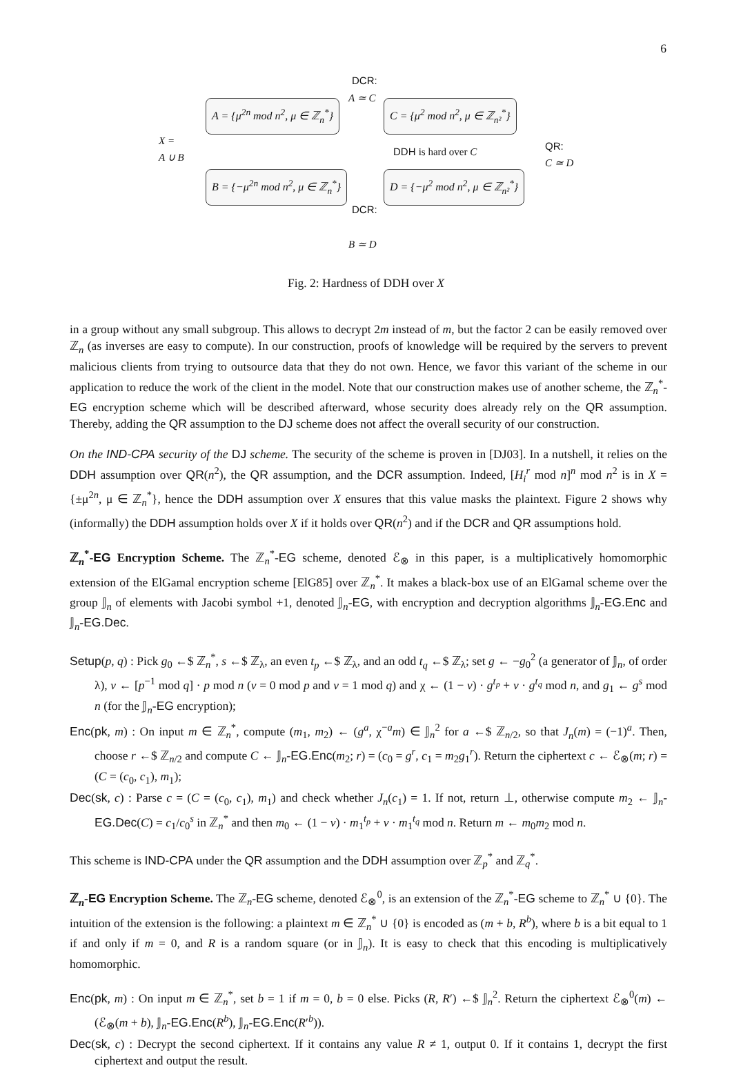6
DCR:
A ≃ C
A = {μ<sup>2n</sup> mod n<sup>2</sup>, μ ∈ ℤ<sub>n</sub><sup>*</sup>} C = {μ<sup>2</sup> mod n<sup>2</sup>, μ ∈ ℤ<sub>n²</sub><sup>*</sup>}
X =
A ∪ B
DDH is hard over C
QR:
C ≃ D
B = {−μ<sup>2n</sup> mod n<sup>2</sup>, μ ∈ ℤ<sub>n</sub><sup>*</sup>} D = {−μ<sup>2</sup> mod n<sup>2</sup>, μ ∈ ℤ<sub>n²</sub><sup>*</sup>}
DCR:
B ≃ D
Fig. 2: Hardness of DDH over X
in a group without any small subgroup. This allows to decrypt 2m instead of m, but the factor 2 can be easily removed over ℤ<sub>n</sub> (as inverses are easy to compute). In our construction, proofs of knowledge will be required by the servers to prevent malicious clients from trying to outsource data that they do not own. Hence, we favor this variant of the scheme in our application to reduce the work of the client in the model. Note that our construction makes use of another scheme, the ℤ<sub>n</sub><sup>*</sup>-EG encryption scheme which will be described afterward, whose security does already rely on the QR assumption. Thereby, adding the QR assumption to the DJ scheme does not affect the overall security of our construction.
On the IND-CPA security of the DJ scheme. The security of the scheme is proven in [DJ03]. In a nutshell, it relies on the DDH assumption over QR(n<sup>2</sup>), the QR assumption, and the DCR assumption. Indeed, [H<sub>i</sub><sup>r</sup> mod n]<sup>n</sup> mod n<sup>2</sup> is in X = {±μ<sup>2n</sup>, μ ∈ ℤ<sub>n</sub><sup>*</sup>}, hence the DDH assumption over X ensures that this value masks the plaintext. Figure 2 shows why (informally) the DDH assumption holds over X if it holds over QR(n<sup>2</sup>) and if the DCR and QR assumptions hold.
ℤ<sub>n</sub><sup>*</sup>-EG Encryption Scheme. The ℤ<sub>n</sub><sup>*</sup>-EG scheme, denoted ℰ<sub>⊗</sub> in this paper, is a multiplicatively homomorphic extension of the ElGamal encryption scheme [ElG85] over ℤ<sub>n</sub><sup>*</sup>. It makes a black-box use of an ElGamal scheme over the group 𝕁<sub>n</sub> of elements with Jacobi symbol +1, denoted 𝕁<sub>n</sub>-EG, with encryption and decryption algorithms 𝕁<sub>n</sub>-EG.Enc and 𝕁<sub>n</sub>-EG.Dec.
Setup(p, q) : Pick g<sub>0</sub> ←$ ℤ<sub>n</sub><sup>*</sup>, s ←$ ℤ<sub>λ</sub>, an even t<sub>p</sub> ←$ ℤ<sub>λ</sub>, and an odd t<sub>q</sub> ←$ ℤ<sub>λ</sub>; set g ← −g<sub>0</sub><sup>2</sup> (a generator of 𝕁<sub>n</sub>, of order λ), v ← [p<sup>−1</sup> mod q] · p mod n (v = 0 mod p and v = 1 mod q) and χ ← (1 − v) · g<sup>t<sub>p</sub></sup> + v · g<sup>t<sub>q</sub></sup> mod n, and g<sub>1</sub> ← g<sup>s</sup> mod n (for the 𝕁<sub>n</sub>-EG encryption);
Enc(pk, m) : On input m ∈ ℤ<sub>n</sub><sup>*</sup>, compute (m<sub>1</sub>, m<sub>2</sub>) ← (g<sup>a</sup>, χ<sup>−a</sup>m) ∈ 𝕁<sub>n</sub><sup>2</sup> for a ←$ ℤ<sub>n/2</sub>, so that J<sub>n</sub>(m) = (−1)<sup>a</sup>. Then, choose r ←$ ℤ<sub>n/2</sub> and compute C ← 𝕁<sub>n</sub>-EG.Enc(m<sub>2</sub>; r) = (c<sub>0</sub> = g<sup>r</sup>, c<sub>1</sub> = m<sub>2</sub>g<sub>1</sub><sup>r</sup>). Return the ciphertext c ← ℰ<sub>⊗</sub>(m; r) = (C = (c<sub>0</sub>, c<sub>1</sub>), m<sub>1</sub>);
Dec(sk, c) : Parse c = (C = (c<sub>0</sub>, c<sub>1</sub>), m<sub>1</sub>) and check whether J<sub>n</sub>(c<sub>1</sub>) = 1. If not, return ⊥, otherwise compute m<sub>2</sub> ← 𝕁<sub>n</sub>-EG.Dec(C) = c<sub>1</sub>/c<sub>0</sub><sup>s</sup> in ℤ<sub>n</sub><sup>*</sup> and then m<sub>0</sub> ← (1 − v) · m<sub>1</sub><sup>t<sub>p</sub></sup> + v · m<sub>1</sub><sup>t<sub>q</sub></sup> mod n. Return m ← m<sub>0</sub>m<sub>2</sub> mod n.
This scheme is IND-CPA under the QR assumption and the DDH assumption over ℤ<sub>p</sub><sup>*</sup> and ℤ<sub>q</sub><sup>*</sup>.
ℤ<sub>n</sub>-EG Encryption Scheme. The ℤ<sub>n</sub>-EG scheme, denoted ℰ<sub>⊗</sub><sup>0</sup>, is an extension of the ℤ<sub>n</sub><sup>*</sup>-EG scheme to ℤ<sub>n</sub><sup>*</sup> ∪ {0}. The intuition of the extension is the following: a plaintext m ∈ ℤ<sub>n</sub><sup>*</sup> ∪ {0} is encoded as (m + b, R<sup>b</sup>), where b is a bit equal to 1 if and only if m = 0, and R is a random square (or in 𝕁<sub>n</sub>). It is easy to check that this encoding is multiplicatively homomorphic.
Enc(pk, m) : On input m ∈ ℤ<sub>n</sub><sup>*</sup>, set b = 1 if m = 0, b = 0 else. Picks (R, R′) ←$ 𝕁<sub>n</sub><sup>2</sup>. Return the ciphertext ℰ<sub>⊗</sub><sup>0</sup>(m) ← (ℰ<sub>⊗</sub>(m + b), 𝕁<sub>n</sub>-EG.Enc(R<sup>b</sup>), 𝕁<sub>n</sub>-EG.Enc(R′<sup>b</sup>)).
Dec(sk, c) : Decrypt the second ciphertext. If it contains any value R ≠ 1, output 0. If it contains 1, decrypt the first ciphertext and output the result.